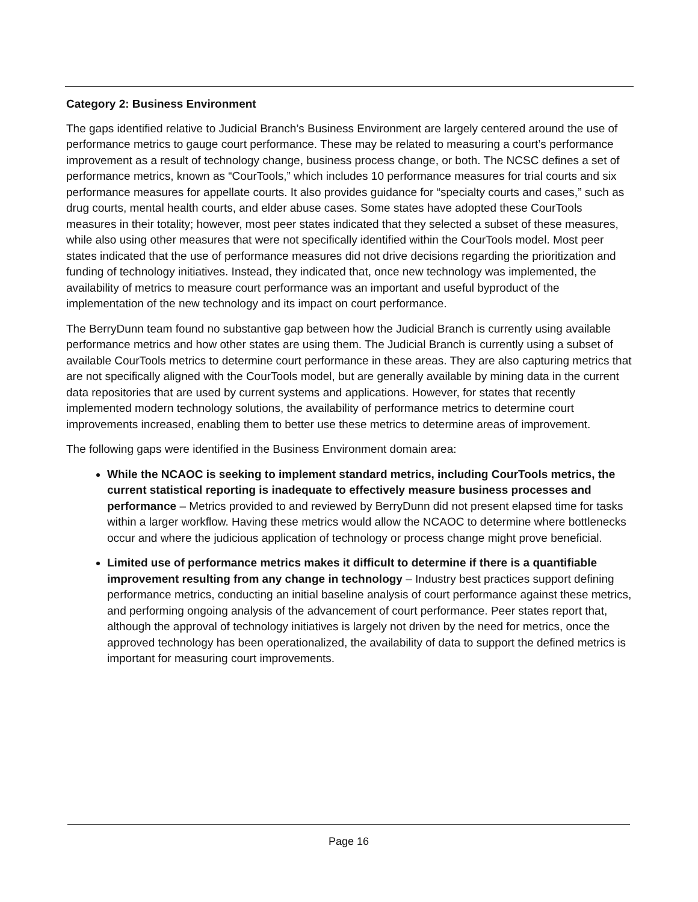Category 2: Business Environment
The gaps identified relative to Judicial Branch’s Business Environment are largely centered around the use of performance metrics to gauge court performance. These may be related to measuring a court’s performance improvement as a result of technology change, business process change, or both. The NCSC defines a set of performance metrics, known as “CourTools,” which includes 10 performance measures for trial courts and six performance measures for appellate courts. It also provides guidance for “specialty courts and cases,” such as drug courts, mental health courts, and elder abuse cases. Some states have adopted these CourTools measures in their totality; however, most peer states indicated that they selected a subset of these measures, while also using other measures that were not specifically identified within the CourTools model. Most peer states indicated that the use of performance measures did not drive decisions regarding the prioritization and funding of technology initiatives. Instead, they indicated that, once new technology was implemented, the availability of metrics to measure court performance was an important and useful byproduct of the implementation of the new technology and its impact on court performance.
The BerryDunn team found no substantive gap between how the Judicial Branch is currently using available performance metrics and how other states are using them. The Judicial Branch is currently using a subset of available CourTools metrics to determine court performance in these areas. They are also capturing metrics that are not specifically aligned with the CourTools model, but are generally available by mining data in the current data repositories that are used by current systems and applications. However, for states that recently implemented modern technology solutions, the availability of performance metrics to determine court improvements increased, enabling them to better use these metrics to determine areas of improvement.
The following gaps were identified in the Business Environment domain area:
While the NCAOC is seeking to implement standard metrics, including CourTools metrics, the current statistical reporting is inadequate to effectively measure business processes and performance – Metrics provided to and reviewed by BerryDunn did not present elapsed time for tasks within a larger workflow. Having these metrics would allow the NCAOC to determine where bottlenecks occur and where the judicious application of technology or process change might prove beneficial.
Limited use of performance metrics makes it difficult to determine if there is a quantifiable improvement resulting from any change in technology – Industry best practices support defining performance metrics, conducting an initial baseline analysis of court performance against these metrics, and performing ongoing analysis of the advancement of court performance. Peer states report that, although the approval of technology initiatives is largely not driven by the need for metrics, once the approved technology has been operationalized, the availability of data to support the defined metrics is important for measuring court improvements.
Page 16